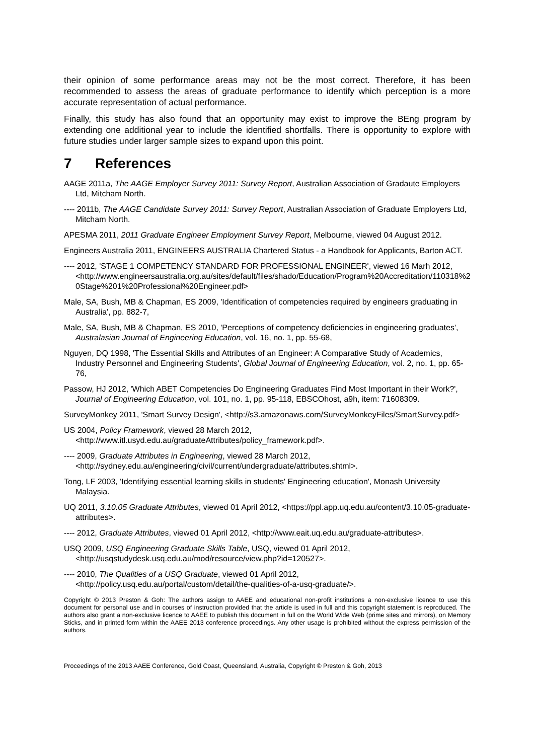their opinion of some performance areas may not be the most correct. Therefore, it has been recommended to assess the areas of graduate performance to identify which perception is a more accurate representation of actual performance.
Finally, this study has also found that an opportunity may exist to improve the BEng program by extending one additional year to include the identified shortfalls. There is opportunity to explore with future studies under larger sample sizes to expand upon this point.
7 References
AAGE 2011a, The AAGE Employer Survey 2011: Survey Report, Australian Association of Gradaute Employers Ltd, Mitcham North.
---- 2011b, The AAGE Candidate Survey 2011: Survey Report, Australian Association of Graduate Employers Ltd, Mitcham North.
APESMA 2011, 2011 Graduate Engineer Employment Survey Report, Melbourne, viewed 04 August 2012.
Engineers Australia 2011, ENGINEERS AUSTRALIA Chartered Status - a Handbook for Applicants, Barton ACT.
---- 2012, 'STAGE 1 COMPETENCY STANDARD FOR PROFESSIONAL ENGINEER', viewed 16 Marh 2012, <http://www.engineersaustralia.org.au/sites/default/files/shado/Education/Program%20Accreditation/110318%20Stage%201%20Professional%20Engineer.pdf>
Male, SA, Bush, MB & Chapman, ES 2009, 'Identification of competencies required by engineers graduating in Australia', pp. 882-7,
Male, SA, Bush, MB & Chapman, ES 2010, 'Perceptions of competency deficiencies in engineering graduates', Australasian Journal of Engineering Education, vol. 16, no. 1, pp. 55-68,
Nguyen, DQ 1998, 'The Essential Skills and Attributes of an Engineer: A Comparative Study of Academics, Industry Personnel and Engineering Students', Global Journal of Engineering Education, vol. 2, no. 1, pp. 65-76,
Passow, HJ 2012, 'Which ABET Competencies Do Engineering Graduates Find Most Important in their Work?', Journal of Engineering Education, vol. 101, no. 1, pp. 95-118, EBSCOhost, a9h, item: 71608309.
SurveyMonkey 2011, 'Smart Survey Design', <http://s3.amazonaws.com/SurveyMonkeyFiles/SmartSurvey.pdf>
US 2004, Policy Framework, viewed 28 March 2012, <http://www.itl.usyd.edu.au/graduateAttributes/policy_framework.pdf>.
---- 2009, Graduate Attributes in Engineering, viewed 28 March 2012, <http://sydney.edu.au/engineering/civil/current/undergraduate/attributes.shtml>.
Tong, LF 2003, 'Identifying essential learning skills in students' Engineering education', Monash University Malaysia.
UQ 2011, 3.10.05 Graduate Attributes, viewed 01 April 2012, <https://ppl.app.uq.edu.au/content/3.10.05-graduate-attributes>.
---- 2012, Graduate Attributes, viewed 01 April 2012, <http://www.eait.uq.edu.au/graduate-attributes>.
USQ 2009, USQ Engineering Graduate Skills Table, USQ, viewed 01 April 2012, <http://usqstudydesk.usq.edu.au/mod/resource/view.php?id=120527>.
---- 2010, The Qualities of a USQ Graduate, viewed 01 April 2012, <http://policy.usq.edu.au/portal/custom/detail/the-qualities-of-a-usq-graduate/>.
Copyright © 2013 Preston & Goh: The authors assign to AAEE and educational non-profit institutions a non-exclusive licence to use this document for personal use and in courses of instruction provided that the article is used in full and this copyright statement is reproduced. The authors also grant a non-exclusive licence to AAEE to publish this document in full on the World Wide Web (prime sites and mirrors), on Memory Sticks, and in printed form within the AAEE 2013 conference proceedings. Any other usage is prohibited without the express permission of the authors.
Proceedings of the 2013 AAEE Conference, Gold Coast, Queensland, Australia, Copyright © Preston & Goh, 2013